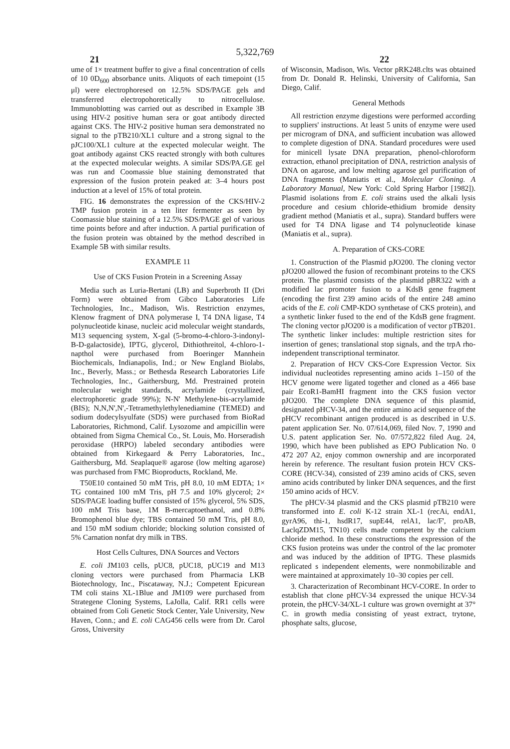5,322,769
21 22
ume of 1× treatment buffer to give a final concentration of cells of 10 0D<sub>600</sub> absorbance units. Aliquots of each timepoint (15 μl) were electrophoresed on 12.5% SDS/PAGE gels and transferred electropohoretically to nitrocellulose. Immunoblotting was carried out as described in Example 3B using HIV-2 positive human sera or goat antibody directed against CKS. The HIV-2 positive human sera demonstrated no signal to the pTB210/XL1 culture and a strong signal to the pJC100/XL1 culture at the expected molecular weight. The goat antibody against CKS reacted strongly with both cultures at the expected molecular weights. A similar SDS/PA.GE gel was run and Coomassie blue staining demonstrated that expression of the fusion protein peaked at: 3–4 hours post induction at a level of 15% of total protein.
FIG. 16 demonstrates the expression of the CKS/HIV-2 TMP fusion protein in a ten liter fermenter as seen by Coomassie blue staining of a 12.5% SDS/PAGE gel of various time points before and after induction. A partial purification of the fusion protein was obtained by the method described in Example 5B with similar results.
EXAMPLE 11
Use of CKS Fusion Protein in a Screening Assay
Media such as Luria-Bertani (LB) and Superbroth II (Dri Form) were obtained from Gibco Laboratories Life Technologies, Inc., Madison, Wis. Restriction enzymes, Klenow fragment of DNA polymerase I, T4 DNA ligase, T4 polynucleotide kinase, nucleic acid molecular weight standards, M13 sequencing system, X-gal (5-bromo-4-chloro-3-indonyl-B-D-galactoside), IPTG, glycerol, Dithiothreitol, 4-chloro-1-napthol were purchased from Boeringer Mannhein Biochemicals, Indianapolis, Ind.; or New England Biolabs, Inc., Beverly, Mass.; or Bethesda Research Laboratories Life Technologies, Inc., Gaithersburg, Md. Prestrained protein molecular weight standards, acrylamide (crystallized, electrophoretic grade 99%); N-N' Methylene-bis-acrylamide (BIS); N,N,N',N',-Tetramethylethylenediamine (TEMED) and sodium dodecylsyulfate (SDS) were purchased from BioRad Laboratories, Richmond, Calif. Lysozome and ampicillin were obtained from Sigma Chemical Co., St. Louis, Mo. Horseradish peroxidase (HRPO) labeled secondary antibodies were obtained from Kirkegaard & Perry Laboratories, Inc., Gaithersburg, Md. Seaplaque® agarose (low melting agarose) was purchased from FMC Bioproducts, Rockland, Me.
T50E10 contained 50 mM Tris, pH 8.0, 10 mM EDTA; 1× TG contained 100 mM Tris, pH 7.5 and 10% glycerol; 2× SDS/PAGE loading buffer consisted of 15% glycerol, 5% SDS, 100 mM Tris base, 1M B-mercaptoethanol, and 0.8% Bromophenol blue dye; TBS contained 50 mM Tris, pH 8.0, and 150 mM sodium chloride; blocking solution consisted of 5% Carnation nonfat dry milk in TBS.
Host Cells Cultures, DNA Sources and Vectors
E. coli JM103 cells, pUC8, pUC18, pUC19 and M13 cloning vectors were purchased from Pharmacia LKB Biotechnology, Inc., Piscataway, N.J.; Competent Epicurean TM coli stains XL-1Blue and JM109 were purchased from Strategene Cloning Systems, LaJolla, Calif. RR1 cells were obtained from Coli Genetic Stock Center, Yale University, New Haven, Conn.; and E. coli CAG456 cells were from Dr. Carol Gross, University
of Wisconsin, Madison, Wis. Vector pRK248.clts was obtained from Dr. Donald R. Helinski, University of California, San Diego, Calif.
General Methods
All restriction enzyme digestions were performed according to suppliers' instructions. At least 5 units of enzyme were used per microgram of DNA, and sufficient incubation was allowed to complete digestion of DNA. Standard procedures were used for minicell lysate DNA preparation, phenol-chloroform extraction, ethanol precipitation of DNA, restriction analysis of DNA on agarose, and low melting agarose gel purification of DNA fragments (Maniatis et al., Molecular Cloning. A Laboratory Manual, New York: Cold Spring Harbor [1982]). Plasmid isolations from E. coli strains used the alkali lysis procedure and cesium chloride-ethidium bromide density gradient method (Maniatis et al., supra). Standard buffers were used for T4 DNA ligase and T4 polynucleotide kinase (Maniatis et al., supra).
A. Preparation of CKS-CORE
1. Construction of the Plasmid pJO200. The cloning vector pJO200 allowed the fusion of recombinant proteins to the CKS protein. The plasmid consists of the plasmid pBR322 with a modified lac promoter fusion to a KdsB gene fragment (encoding the first 239 amino acids of the entire 248 amino acids of the E. coli CMP-KDO synthetase of CKS protein), and a synthetic linker fused to the end of the KdsB gene fragment. The cloning vector pJO200 is a modification of vector pTB201. The synthetic linker includes: multiple restriction sites for insertion of genes; translational stop signals, and the trpA rho-independent transcriptional terminator.
2. Preparation of HCV CKS-Core Expression Vector. Six individual nucleotides representing amino acids 1–150 of the HCV genome were ligated together and cloned as a 466 base pair EcoR1-BamHI fragment into the CKS fusion vector pJO200. The complete DNA sequence of this plasmid, designated pHCV-34, and the entire amino acid sequence of the pHCV recombinant antigen produced is as described in U.S. patent application Ser. No. 07/614,069, filed Nov. 7, 1990 and U.S. patent application Ser. No. 07/572,822 filed Aug. 24, 1990, which have been published as EPO Publication No. 0 472 207 A2, enjoy common ownership and are incorporated herein by reference. The resultant fusion protein HCV CKS-CORE (HCV-34), consisted of 239 amino acids of CKS, seven amino acids contributed by linker DNA sequences, and the first 150 amino acids of HCV.
The pHCV-34 plasmid and the CKS plasmid pTB210 were transformed into E. coli K-12 strain XL-1 (recAi, endA1, gyrA96, thi-1, hsdR17, supE44, relA1, lac/F', proAB, LaclqZDM15, TN10) cells made competent by the calcium chloride method. In these constructions the expression of the CKS fusion proteins was under the control of the lac promoter and was induced by the addition of IPTG. These plasmids replicated s independent elements, were nonmobilizable and were maintained at approximately 10–30 copies per cell.
3. Characterization of Recombinant HCV-CORE. In order to establish that clone pHCV-34 expressed the unique HCV-34 protein, the pHCV-34/XL-1 culture was grown overnight at 37° C. in growth media consisting of yeast extract, trytone, phosphate salts, glucose,